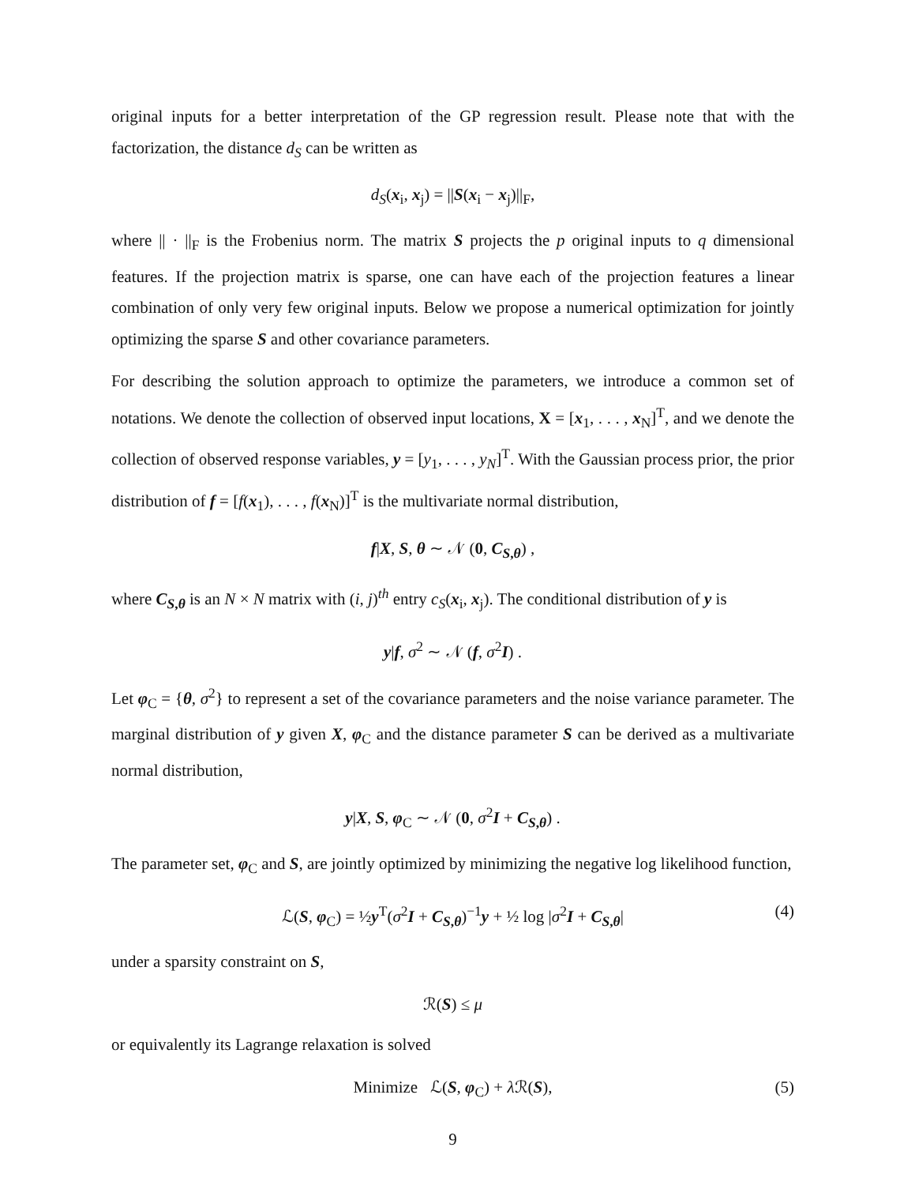original inputs for a better interpretation of the GP regression result. Please note that with the factorization, the distance d<sub>S</sub> can be written as
d<sub>S</sub>(x<sub>i</sub>, x<sub>j</sub>) = ||S(x<sub>i</sub> − x<sub>j</sub>)||<sub>F</sub>,
where || · ||<sub>F</sub> is the Frobenius norm. The matrix S projects the p original inputs to q dimensional features. If the projection matrix is sparse, one can have each of the projection features a linear combination of only very few original inputs. Below we propose a numerical optimization for jointly optimizing the sparse S and other covariance parameters.
For describing the solution approach to optimize the parameters, we introduce a common set of notations. We denote the collection of observed input locations, X = [x<sub>1</sub>, . . . , x<sub>N</sub>]<sup>T</sup>, and we denote the collection of observed response variables, y = [y<sub>1</sub>, . . . , y<sub>N</sub>]<sup>T</sup>. With the Gaussian process prior, the prior distribution of f = [f(x<sub>1</sub>), . . . , f(x<sub>N</sub>)]<sup>T</sup> is the multivariate normal distribution,
f|X, S, θ ∼ 𝒩 (0, C<sub>S,θ</sub>) ,
where C<sub>S,θ</sub> is an N × N matrix with (i, j)<sup>th</sup> entry c<sub>S</sub>(x<sub>i</sub>, x<sub>j</sub>). The conditional distribution of y is
y|f, σ<sup>2</sup> ∼ 𝒩 (f, σ<sup>2</sup>I) .
Let φ<sub>C</sub> = {θ, σ<sup>2</sup>} to represent a set of the covariance parameters and the noise variance parameter. The marginal distribution of y given X, φ<sub>C</sub> and the distance parameter S can be derived as a multivariate normal distribution,
y|X, S, φ<sub>C</sub> ∼ 𝒩 (0, σ<sup>2</sup>I + C<sub>S,θ</sub>) .
The parameter set, φ<sub>C</sub> and S, are jointly optimized by minimizing the negative log likelihood function,
ℒ(S, φ<sub>C</sub>) = ½y<sup>T</sup>(σ<sup>2</sup>I + C<sub>S,θ</sub>)<sup>−1</sup>y + ½ log |σ<sup>2</sup>I + C<sub>S,θ</sub>| (4)
under a sparsity constraint on S,
ℛ(S) ≤ μ
or equivalently its Lagrange relaxation is solved
Minimize ℒ(S, φ<sub>C</sub>) + λ ℛ(S), (5)
9